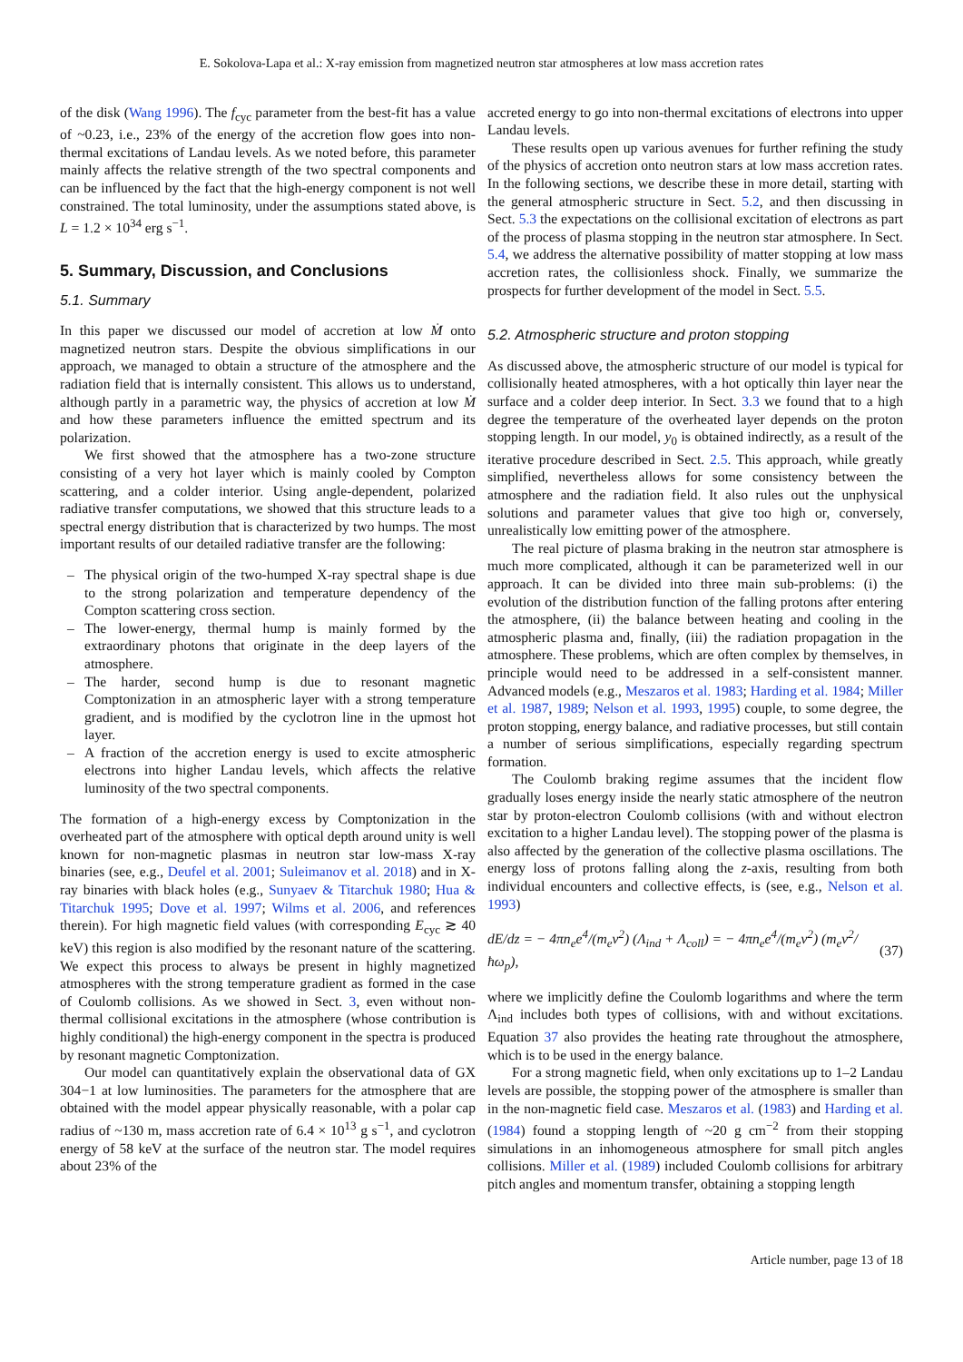E. Sokolova-Lapa et al.: X-ray emission from magnetized neutron star atmospheres at low mass accretion rates
of the disk (Wang 1996). The f<sub>cyc</sub> parameter from the best-fit has a value of ~0.23, i.e., 23% of the energy of the accretion flow goes into non-thermal excitations of Landau levels. As we noted before, this parameter mainly affects the relative strength of the two spectral components and can be influenced by the fact that the high-energy component is not well constrained. The total luminosity, under the assumptions stated above, is L = 1.2 × 10<sup>34</sup> erg s<sup>−1</sup>.
5. Summary, Discussion, and Conclusions
5.1. Summary
In this paper we discussed our model of accretion at low Ṁ onto magnetized neutron stars. Despite the obvious simplifications in our approach, we managed to obtain a structure of the atmosphere and the radiation field that is internally consistent. This allows us to understand, although partly in a parametric way, the physics of accretion at low Ṁ and how these parameters influence the emitted spectrum and its polarization.
We first showed that the atmosphere has a two-zone structure consisting of a very hot layer which is mainly cooled by Compton scattering, and a colder interior. Using angle-dependent, polarized radiative transfer computations, we showed that this structure leads to a spectral energy distribution that is characterized by two humps. The most important results of our detailed radiative transfer are the following:
– The physical origin of the two-humped X-ray spectral shape is due to the strong polarization and temperature dependency of the Compton scattering cross section.
– The lower-energy, thermal hump is mainly formed by the extraordinary photons that originate in the deep layers of the atmosphere.
– The harder, second hump is due to resonant magnetic Comptonization in an atmospheric layer with a strong temperature gradient, and is modified by the cyclotron line in the upmost hot layer.
– A fraction of the accretion energy is used to excite atmospheric electrons into higher Landau levels, which affects the relative luminosity of the two spectral components.
The formation of a high-energy excess by Comptonization in the overheated part of the atmosphere with optical depth around unity is well known for non-magnetic plasmas in neutron star low-mass X-ray binaries (see, e.g., Deufel et al. 2001; Suleimanov et al. 2018) and in X-ray binaries with black holes (e.g., Sunyaev & Titarchuk 1980; Hua & Titarchuk 1995; Dove et al. 1997; Wilms et al. 2006, and references therein). For high magnetic field values (with corresponding E<sub>cyc</sub> ≳ 40 keV) this region is also modified by the resonant nature of the scattering. We expect this process to always be present in highly magnetized atmospheres with the strong temperature gradient as formed in the case of Coulomb collisions. As we showed in Sect. 3, even without non-thermal collisional excitations in the atmosphere (whose contribution is highly conditional) the high-energy component in the spectra is produced by resonant magnetic Comptonization.
Our model can quantitatively explain the observational data of GX 304−1 at low luminosities. The parameters for the atmosphere that are obtained with the model appear physically reasonable, with a polar cap radius of ~130 m, mass accretion rate of 6.4 × 10<sup>13</sup> g s<sup>−1</sup>, and cyclotron energy of 58 keV at the surface of the neutron star. The model requires about 23% of the
accreted energy to go into non-thermal excitations of electrons into upper Landau levels.
These results open up various avenues for further refining the study of the physics of accretion onto neutron stars at low mass accretion rates. In the following sections, we describe these in more detail, starting with the general atmospheric structure in Sect. 5.2, and then discussing in Sect. 5.3 the expectations on the collisional excitation of electrons as part of the process of plasma stopping in the neutron star atmosphere. In Sect. 5.4, we address the alternative possibility of matter stopping at low mass accretion rates, the collisionless shock. Finally, we summarize the prospects for further development of the model in Sect. 5.5.
5.2. Atmospheric structure and proton stopping
As discussed above, the atmospheric structure of our model is typical for collisionally heated atmospheres, with a hot optically thin layer near the surface and a colder deep interior. In Sect. 3.3 we found that to a high degree the temperature of the overheated layer depends on the proton stopping length. In our model, y<sub>0</sub> is obtained indirectly, as a result of the iterative procedure described in Sect. 2.5. This approach, while greatly simplified, nevertheless allows for some consistency between the atmosphere and the radiation field. It also rules out the unphysical solutions and parameter values that give too high or, conversely, unrealistically low emitting power of the atmosphere.
The real picture of plasma braking in the neutron star atmosphere is much more complicated, although it can be parameterized well in our approach. It can be divided into three main sub-problems: (i) the evolution of the distribution function of the falling protons after entering the atmosphere, (ii) the balance between heating and cooling in the atmospheric plasma and, finally, (iii) the radiation propagation in the atmosphere. These problems, which are often complex by themselves, in principle would need to be addressed in a self-consistent manner. Advanced models (e.g., Meszaros et al. 1983; Harding et al. 1984; Miller et al. 1987, 1989; Nelson et al. 1993, 1995) couple, to some degree, the proton stopping, energy balance, and radiative processes, but still contain a number of serious simplifications, especially regarding spectrum formation.
The Coulomb braking regime assumes that the incident flow gradually loses energy inside the nearly static atmosphere of the neutron star by proton-electron Coulomb collisions (with and without electron excitation to a higher Landau level). The stopping power of the plasma is also affected by the generation of the collective plasma oscillations. The energy loss of protons falling along the z-axis, resulting from both individual encounters and collective effects, is (see, e.g., Nelson et al. 1993)
dE/dz = − 4πn<sub>e</sub>e<sup>4</sup>/(m<sub>e</sub>v<sup>2</sup>) (Λ<sub>ind</sub> + Λ<sub>coll</sub>) = − 4πn<sub>e</sub>e<sup>4</sup>/(m<sub>e</sub>v<sup>2</sup>) (m<sub>e</sub>v<sup>2</sup>/ħω<sub>p</sub>), (37)
where we implicitly define the Coulomb logarithms and where the term Λ<sub>ind</sub> includes both types of collisions, with and without excitations. Equation 37 also provides the heating rate throughout the atmosphere, which is to be used in the energy balance.
For a strong magnetic field, when only excitations up to 1–2 Landau levels are possible, the stopping power of the atmosphere is smaller than in the non-magnetic field case. Meszaros et al. (1983) and Harding et al. (1984) found a stopping length of ~20 g cm<sup>−2</sup> from their stopping simulations in an inhomogeneous atmosphere for small pitch angles collisions. Miller et al. (1989) included Coulomb collisions for arbitrary pitch angles and momentum transfer, obtaining a stopping length
Article number, page 13 of 18